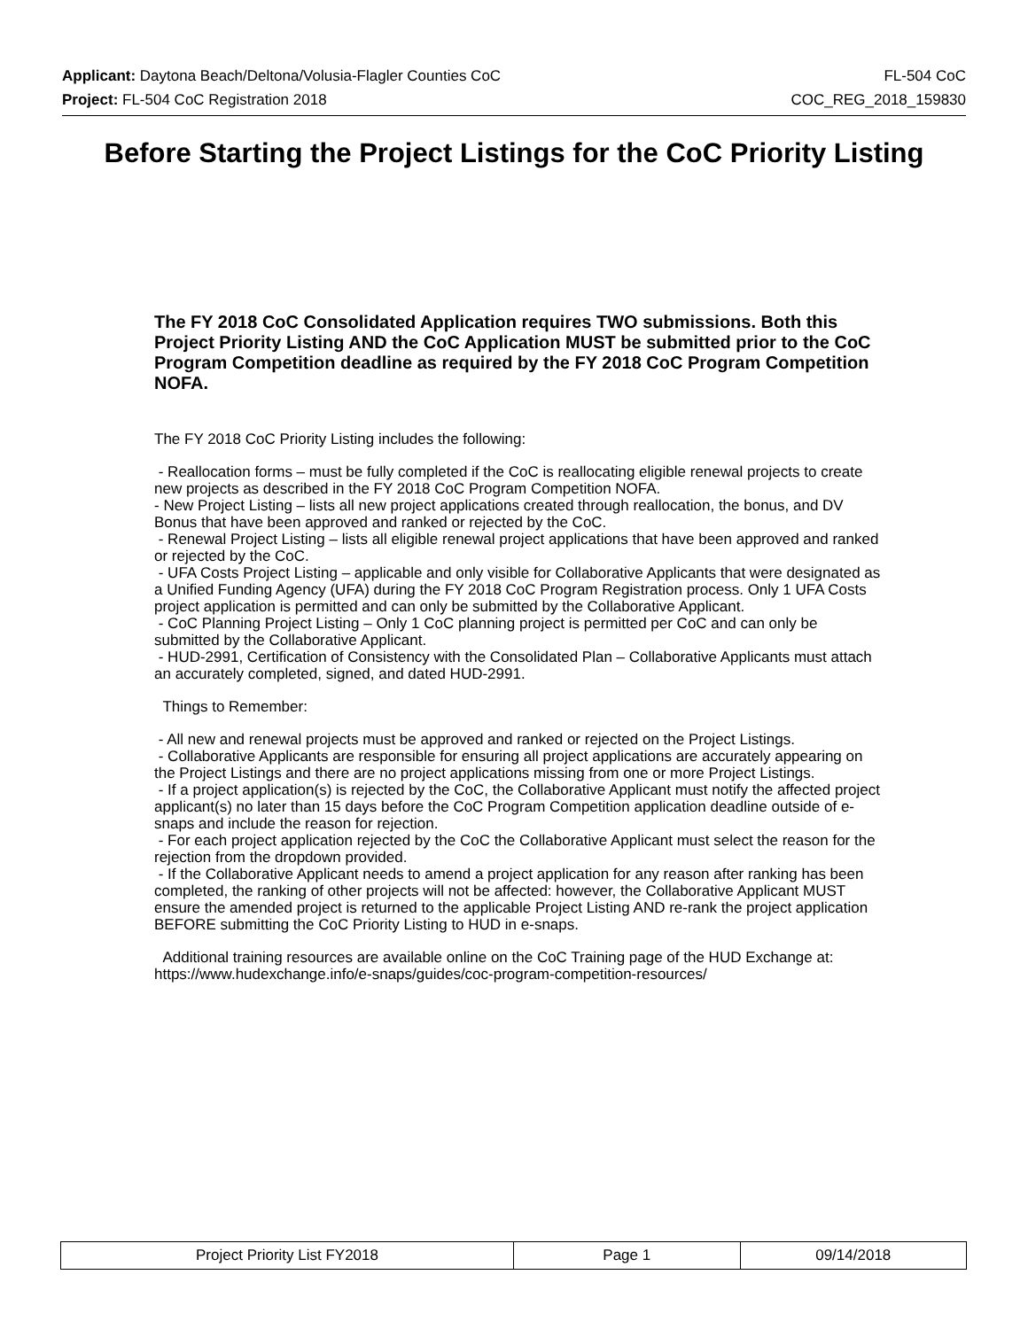Applicant: Daytona Beach/Deltona/Volusia-Flagler Counties CoC FL-504 CoC
Project: FL-504 CoC Registration 2018 COC_REG_2018_159830
Before Starting the Project Listings for the CoC Priority Listing
The FY 2018 CoC Consolidated Application requires TWO submissions. Both this Project Priority Listing AND the CoC Application MUST be submitted prior to the CoC Program Competition deadline as required by the FY 2018 CoC Program Competition NOFA.
The FY 2018 CoC Priority Listing includes the following:
- Reallocation forms – must be fully completed if the CoC is reallocating eligible renewal projects to create new projects as described in the FY 2018 CoC Program Competition NOFA.
- New Project Listing – lists all new project applications created through reallocation, the bonus, and DV Bonus that have been approved and ranked or rejected by the CoC.
- Renewal Project Listing – lists all eligible renewal project applications that have been approved and ranked or rejected by the CoC.
- UFA Costs Project Listing – applicable and only visible for Collaborative Applicants that were designated as a Unified Funding Agency (UFA) during the FY 2018 CoC Program Registration process. Only 1 UFA Costs project application is permitted and can only be submitted by the Collaborative Applicant.
- CoC Planning Project Listing – Only 1 CoC planning project is permitted per CoC and can only be submitted by the Collaborative Applicant.
- HUD-2991, Certification of Consistency with the Consolidated Plan – Collaborative Applicants must attach an accurately completed, signed, and dated HUD-2991.
Things to Remember:
- All new and renewal projects must be approved and ranked or rejected on the Project Listings.
- Collaborative Applicants are responsible for ensuring all project applications are accurately appearing on the Project Listings and there are no project applications missing from one or more Project Listings.
- If a project application(s) is rejected by the CoC, the Collaborative Applicant must notify the affected project applicant(s) no later than 15 days before the CoC Program Competition application deadline outside of e-snaps and include the reason for rejection.
- For each project application rejected by the CoC the Collaborative Applicant must select the reason for the rejection from the dropdown provided.
- If the Collaborative Applicant needs to amend a project application for any reason after ranking has been completed, the ranking of other projects will not be affected: however, the Collaborative Applicant MUST ensure the amended project is returned to the applicable Project Listing AND re-rank the project application BEFORE submitting the CoC Priority Listing to HUD in e-snaps.
Additional training resources are available online on the CoC Training page of the HUD Exchange at: https://www.hudexchange.info/e-snaps/guides/coc-program-competition-resources/
| Project Priority List FY2018 | Page 1 | 09/14/2018 |